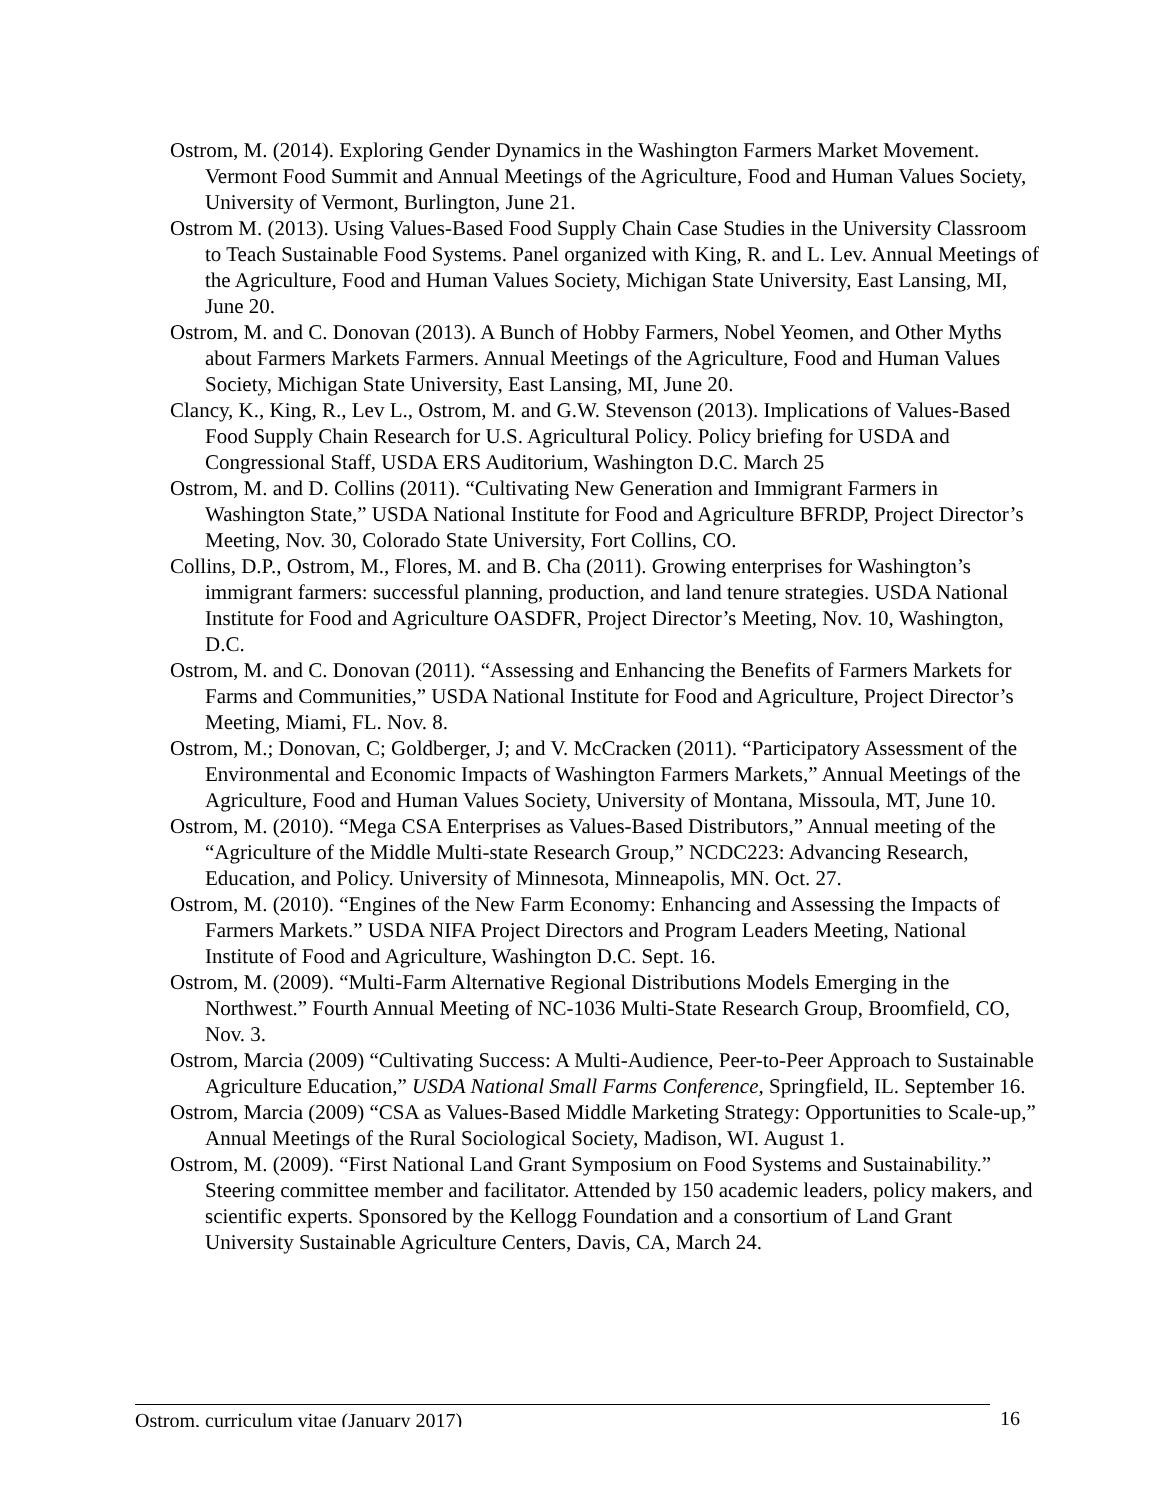Ostrom, M. (2014). Exploring Gender Dynamics in the Washington Farmers Market Movement. Vermont Food Summit and Annual Meetings of the Agriculture, Food and Human Values Society, University of Vermont, Burlington, June 21.
Ostrom M. (2013). Using Values-Based Food Supply Chain Case Studies in the University Classroom to Teach Sustainable Food Systems. Panel organized with King, R. and L. Lev. Annual Meetings of the Agriculture, Food and Human Values Society, Michigan State University, East Lansing, MI, June 20.
Ostrom, M. and C. Donovan (2013). A Bunch of Hobby Farmers, Nobel Yeomen, and Other Myths about Farmers Markets Farmers. Annual Meetings of the Agriculture, Food and Human Values Society, Michigan State University, East Lansing, MI, June 20.
Clancy, K., King, R., Lev L., Ostrom, M. and G.W. Stevenson (2013). Implications of Values-Based Food Supply Chain Research for U.S. Agricultural Policy. Policy briefing for USDA and Congressional Staff, USDA ERS Auditorium, Washington D.C. March 25
Ostrom, M. and D. Collins (2011). “Cultivating New Generation and Immigrant Farmers in Washington State,” USDA National Institute for Food and Agriculture BFRDP, Project Director’s Meeting, Nov. 30, Colorado State University, Fort Collins, CO.
Collins, D.P., Ostrom, M., Flores, M. and B. Cha (2011). Growing enterprises for Washington’s immigrant farmers: successful planning, production, and land tenure strategies. USDA National Institute for Food and Agriculture OASDFR, Project Director’s Meeting, Nov. 10, Washington, D.C.
Ostrom, M. and C. Donovan (2011). “Assessing and Enhancing the Benefits of Farmers Markets for Farms and Communities,” USDA National Institute for Food and Agriculture, Project Director’s Meeting, Miami, FL. Nov. 8.
Ostrom, M.; Donovan, C; Goldberger, J; and V. McCracken (2011). “Participatory Assessment of the Environmental and Economic Impacts of Washington Farmers Markets,” Annual Meetings of the Agriculture, Food and Human Values Society, University of Montana, Missoula, MT, June 10.
Ostrom, M. (2010). “Mega CSA Enterprises as Values-Based Distributors,” Annual meeting of the “Agriculture of the Middle Multi-state Research Group,” NCDC223: Advancing Research, Education, and Policy. University of Minnesota, Minneapolis, MN. Oct. 27.
Ostrom, M. (2010). “Engines of the New Farm Economy: Enhancing and Assessing the Impacts of Farmers Markets.” USDA NIFA Project Directors and Program Leaders Meeting, National Institute of Food and Agriculture, Washington D.C. Sept. 16.
Ostrom, M. (2009). “Multi-Farm Alternative Regional Distributions Models Emerging in the Northwest.” Fourth Annual Meeting of NC-1036 Multi-State Research Group, Broomfield, CO, Nov. 3.
Ostrom, Marcia (2009) “Cultivating Success: A Multi-Audience, Peer-to-Peer Approach to Sustainable Agriculture Education,” USDA National Small Farms Conference, Springfield, IL. September 16.
Ostrom, Marcia (2009) “CSA as Values-Based Middle Marketing Strategy: Opportunities to Scale-up,” Annual Meetings of the Rural Sociological Society, Madison, WI. August 1.
Ostrom, M. (2009). “First National Land Grant Symposium on Food Systems and Sustainability.” Steering committee member and facilitator. Attended by 150 academic leaders, policy makers, and scientific experts. Sponsored by the Kellogg Foundation and a consortium of Land Grant University Sustainable Agriculture Centers, Davis, CA, March 24.
Ostrom, curriculum vitae (January 2017) 16